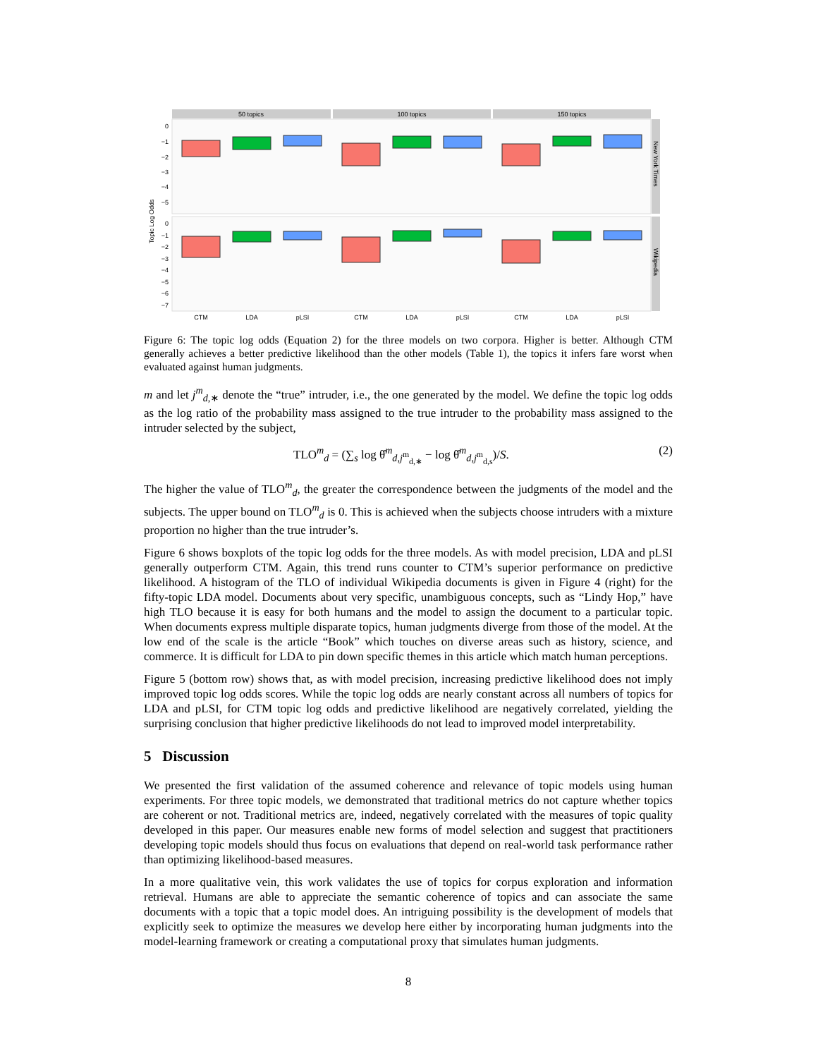50 topics
100 topics
150 topics
New York Times
Wikipedia
Topic Log Odds
0
−1
−2
−3
−4
−5
0
−1
−2
−3
−4
−5
−6
−7
CTM
LDA
pLSI
CTM
LDA
pLSI
CTM
LDA
pLSI
Figure 6: The topic log odds (Equation 2) for the three models on two corpora. Higher is better. Although CTM generally achieves a better predictive likelihood than the other models (Table 1), the topics it infers fare worst when evaluated against human judgments.
m and let j<sup>m</sup><sub>d,∗</sub> denote the “true” intruder, i.e., the one generated by the model. We define the topic log odds as the log ratio of the probability mass assigned to the true intruder to the probability mass assigned to the intruder selected by the subject,
TLO<sup>m</sup><sub>d</sub> = (∑<sub>s</sub> log θ̂<sup>m</sup><sub>d,j<sup>m</sup><sub>d,∗</sub></sub> − log θ̂<sup>m</sup><sub>d,j<sup>m</sup><sub>d,s</sub></sub>)/S. (2)
The higher the value of TLO<sup>m</sup><sub>d</sub>, the greater the correspondence between the judgments of the model and the subjects. The upper bound on TLO<sup>m</sup><sub>d</sub> is 0. This is achieved when the subjects choose intruders with a mixture proportion no higher than the true intruder’s.
Figure 6 shows boxplots of the topic log odds for the three models. As with model precision, LDA and pLSI generally outperform CTM. Again, this trend runs counter to CTM’s superior performance on predictive likelihood. A histogram of the TLO of individual Wikipedia documents is given in Figure 4 (right) for the fifty-topic LDA model. Documents about very specific, unambiguous concepts, such as “Lindy Hop,” have high TLO because it is easy for both humans and the model to assign the document to a particular topic. When documents express multiple disparate topics, human judgments diverge from those of the model. At the low end of the scale is the article “Book” which touches on diverse areas such as history, science, and commerce. It is difficult for LDA to pin down specific themes in this article which match human perceptions.
Figure 5 (bottom row) shows that, as with model precision, increasing predictive likelihood does not imply improved topic log odds scores. While the topic log odds are nearly constant across all numbers of topics for LDA and pLSI, for CTM topic log odds and predictive likelihood are negatively correlated, yielding the surprising conclusion that higher predictive likelihoods do not lead to improved model interpretability.
5 Discussion
We presented the first validation of the assumed coherence and relevance of topic models using human experiments. For three topic models, we demonstrated that traditional metrics do not capture whether topics are coherent or not. Traditional metrics are, indeed, negatively correlated with the measures of topic quality developed in this paper. Our measures enable new forms of model selection and suggest that practitioners developing topic models should thus focus on evaluations that depend on real-world task performance rather than optimizing likelihood-based measures.
In a more qualitative vein, this work validates the use of topics for corpus exploration and information retrieval. Humans are able to appreciate the semantic coherence of topics and can associate the same documents with a topic that a topic model does. An intriguing possibility is the development of models that explicitly seek to optimize the measures we develop here either by incorporating human judgments into the model-learning framework or creating a computational proxy that simulates human judgments.
8